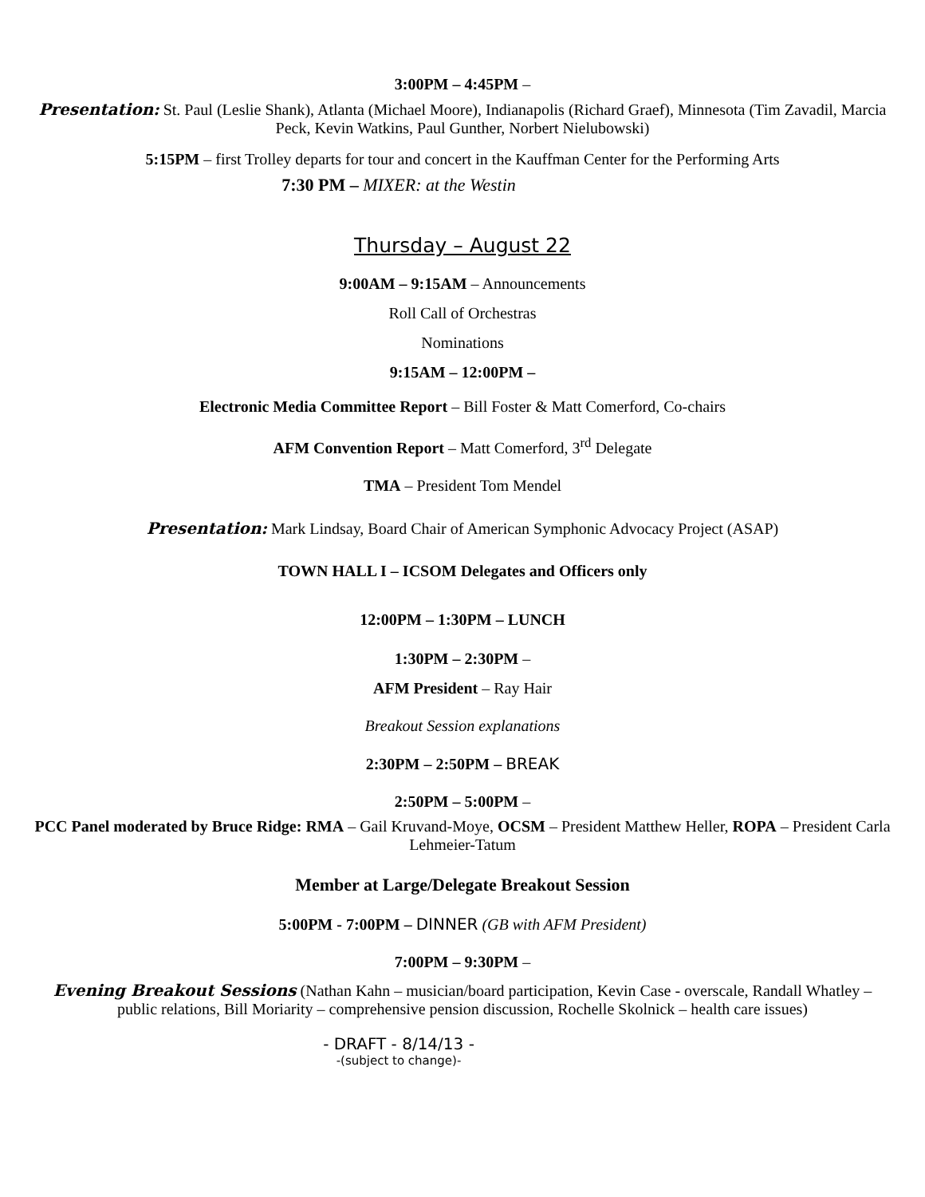3:00PM – 4:45PM –
Presentation: St. Paul (Leslie Shank), Atlanta (Michael Moore), Indianapolis (Richard Graef), Minnesota (Tim Zavadil, Marcia Peck, Kevin Watkins, Paul Gunther, Norbert Nielubowski)
5:15PM – first Trolley departs for tour and concert in the Kauffman Center for the Performing Arts
7:30 PM – MIXER: at the Westin
Thursday – August 22
9:00AM – 9:15AM – Announcements
Roll Call of Orchestras
Nominations
9:15AM – 12:00PM –
Electronic Media Committee Report – Bill Foster & Matt Comerford, Co-chairs
AFM Convention Report – Matt Comerford, 3<sup>rd</sup> Delegate
TMA – President Tom Mendel
Presentation: Mark Lindsay, Board Chair of American Symphonic Advocacy Project (ASAP)
TOWN HALL I – ICSOM Delegates and Officers only
12:00PM – 1:30PM – LUNCH
1:30PM – 2:30PM –
AFM President – Ray Hair
Breakout Session explanations
2:30PM – 2:50PM – BREAK
2:50PM – 5:00PM –
PCC Panel moderated by Bruce Ridge: RMA – Gail Kruvand-Moye, OCSM – President Matthew Heller, ROPA – President Carla Lehmeier-Tatum
Member at Large/Delegate Breakout Session
5:00PM - 7:00PM – DINNER (GB with AFM President)
7:00PM – 9:30PM –
Evening Breakout Sessions (Nathan Kahn – musician/board participation, Kevin Case - overscale, Randall Whatley – public relations, Bill Moriarity – comprehensive pension discussion, Rochelle Skolnick – health care issues)
- DRAFT - 8/14/13 -
-(subject to change)-